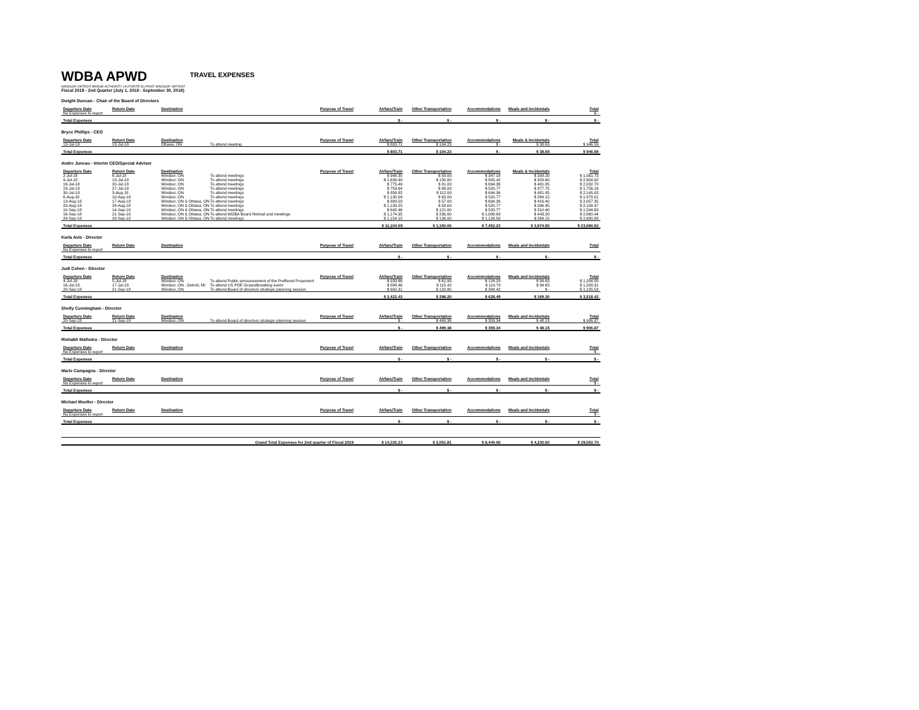WDBA APWD TRAVEL EXPENSES
WINDSOR–DETROIT BRIDGE AUTHORITY | AUTORITÉ DU PONT WINDSOR–DETROIT
Fiscal 2019 - 2nd Quarter (July 1, 2018 - September 30, 2018)
Dwight Duncan - Chair of the Board of Directors
| Departure Date | Return Date | Destination | Purpose of Travel | Airfare/Train | Other Transportation | Accommodations | Meals and Incidentals | Total |
| --- | --- | --- | --- | --- | --- | --- | --- | --- |
| No Expenses to report | | | | | | | | $ - |
| Total Expenses | | | | $ - | $ - | $ - | $ - | $ - |
Bryce Phillips - CEO
| Departure Date | Return Date | Destination | Purpose of Travel | Airfare/Train | Other Transportation | Accommodations | Meals & Incidentals | Total |
| --- | --- | --- | --- | --- | --- | --- | --- | --- |
| 13-Jul-18 | 13-Jul-18 | Ottawa, ON | To attend meeting | $ 803.71 | $ 104.23 | $ - | $ 38.65 | $ 946.59 |
| Total Expenses | | | | $ 803.71 | $ 104.23 | $ - | $ 38.65 | $ 946.59 |
Andre Juneau - Interim CEO/Special Advisor
| Departure Date | Return Date | Destination | Purpose of Travel | Airfare/Train | Other Transportation | Accommodations | Meals & Incidentals | Total |
| --- | --- | --- | --- | --- | --- | --- | --- | --- |
| 2-Jul-18 | 6-Jul-18 | Windsor, ON | To attend meetings | $ 948.35 | $ 58.00 | $ 347.18 | $ 208.20 | $ 1,561.73 |
| 9-Jul-18 | 13-Jul-18 | Windsor, ON | To attend meetings | $ 1,639.90 | $ 130.00 | $ 805.42 | $ 329.60 | $ 2,904.92 |
| 16-Jul-18 | 20-Jul-18 | Windsor, ON | To attend meetings | $ 775.49 | $ 81.00 | $ 694.36 | $ 481.85 | $ 2,032.70 |
| 23-Jul-18 | 27-Jul-18 | Windsor, ON | To attend meetings | $ 759.64 | $ 98.00 | $ 520.77 | $ 377.75 | $ 1,756.16 |
| 30-Jul-18 | 3-Aug-18 | Windsor, ON | To attend meetings | $ 856.82 | $ 112.00 | $ 694.36 | $ 481.85 | $ 2,145.03 |
| 6-Aug-18 | 10-Aug-18 | Windsor, ON | To attend meetings | $ 1,130.09 | $ 63.00 | $ 520.77 | $ 264.15 | $ 1,978.01 |
| 13-Aug-18 | 17-Aug-18 | Windsor, ON & Ottawa, ON | To attend meetings | $ 889.59 | $ 57.00 | $ 694.36 | $ 416.40 | $ 2,057.35 |
| 20-Aug-18 | 24-Aug-18 | Windsor, ON & Ottawa, ON | To attend meetings | $ 1,133.25 | $ 58.00 | $ 520.77 | $ 396.95 | $ 2,108.97 |
| 10-Sep-18 | 14-Sep-18 | Windsor, ON & Ottawa, ON | To attend meetings | $ 642.46 | $ 121.00 | $ 520.77 | $ 310.40 | $ 1,594.63 |
| 16-Sep-18 | 21-Sep-18 | Windsor, ON & Ottawa, ON | To attend WDBA Board Retreat and meetings | $ 1,174.35 | $ 236.00 | $ 1,006.89 | $ 443.20 | $ 2,860.44 |
| 24-Sep-18 | 28-Sep-18 | Windsor, ON & Ottawa, ON | To attend meetings | $ 1,154.15 | $ 136.00 | $ 1,126.58 | $ 264.15 | $ 2,680.88 |
| Total Expenses | | | | $ 11,104.09 | $ 1,150.00 | $ 7,452.23 | $ 3,974.50 | $ 23,680.82 |
Karla Avis - Director
| Departure Date | Return Date | Destination | Purpose of Travel | Airfare/Train | Other Transportation | Accommodations | Meals and Incidentals | Total |
| --- | --- | --- | --- | --- | --- | --- | --- | --- |
| No Expenses to report | | | | | | | | |
| Total Expenses | | | | $ - | $ - | $ - | $ - | $ - |
Judi Cohen - Director
| Departure Date | Return Date | Destination | Purpose of Travel | Airfare/Train | Other Transportation | Accommodations | Meals and Incidentals | Total |
| --- | --- | --- | --- | --- | --- | --- | --- | --- |
| 4-Jul-18 | 5-Jul-18 | Windsor, ON | To attend Public announcement of the Preffered Proponent | $ 933.66 | $ 61.98 | $ 124.29 | $ 84.65 | $ 1,204.58 |
| 16-Jul-18 | 17-Jul-18 | Windsor, ON , Detroit, MI | To attend US POE Groundbreaking event | $ 888.46 | $ 115.42 | $ 119.78 | $ 84.65 | $ 1,208.31 |
| 20-Sep-18 | 21-Sep-18 | Windsor, ON | To attend Board of directors strategic planning session | $ 600.31 | $ 120.80 | $ 384.42 | $ - | $ 1,105.53 |
| Total Expenses | | | | $ 2,422.43 | $ 298.20 | $ 628.49 | $ 169.30 | $ 3,518.42 |
Shelly Cunningham - Director
| Departure Date | Return Date | Destination | Purpose of Travel | Airfare/Train | Other Transportation | Accommodations | Meals and Incidentals | Total |
| --- | --- | --- | --- | --- | --- | --- | --- | --- |
| 20-Sep-18 | 21-Sep-18 | Windsor, ON | To attend Board of directors strategic planning session | $ - | $ 499.38 | $ 359.34 | $ 48.15 | $ 906.87 |
| Total Expenses | | | | $ - | $ 499.38 | $ 359.34 | $ 48.15 | $ 906.87 |
Rishabh Malhotra - Director
| Departure Date | Return Date | Destination | Purpose of Travel | Airfare/Train | Other Transportation | Accommodations | Meals and Incidentals | Total |
| --- | --- | --- | --- | --- | --- | --- | --- | --- |
| No Expenses to report | | | | | | | | $ - |
| Total Expenses | | | | $ - | $ - | $ - | $ - | $ - |
Marie Campagna - Director
| Departure Date | Return Date | Destination | Purpose of Travel | Airfare/Train | Other Transportation | Accommodations | Meals and Incidentals | Total |
| --- | --- | --- | --- | --- | --- | --- | --- | --- |
| No Expenses to report | | | | | | | | $ - |
| Total Expenses | | | | $ - | $ - | $ - | $ - | $ - |
Michael Mueller - Director
| Departure Date | Return Date | Destination | Purpose of Travel | Airfare/Train | Other Transportation | Accommodations | Meals and Incidentals | Total |
| --- | --- | --- | --- | --- | --- | --- | --- | --- |
| No Expenses to report | | | | | | | | $ - |
| Total Expenses | | | | $ - | $ - | $ - | $ - | $ - |
| Grand Total Expenses for 2nd quarter of Fiscal 2019 | $ 14,330.23 | $ 2,051.81 | $ 8,440.06 | $ 4,230.60 | $ 29,052.70 |